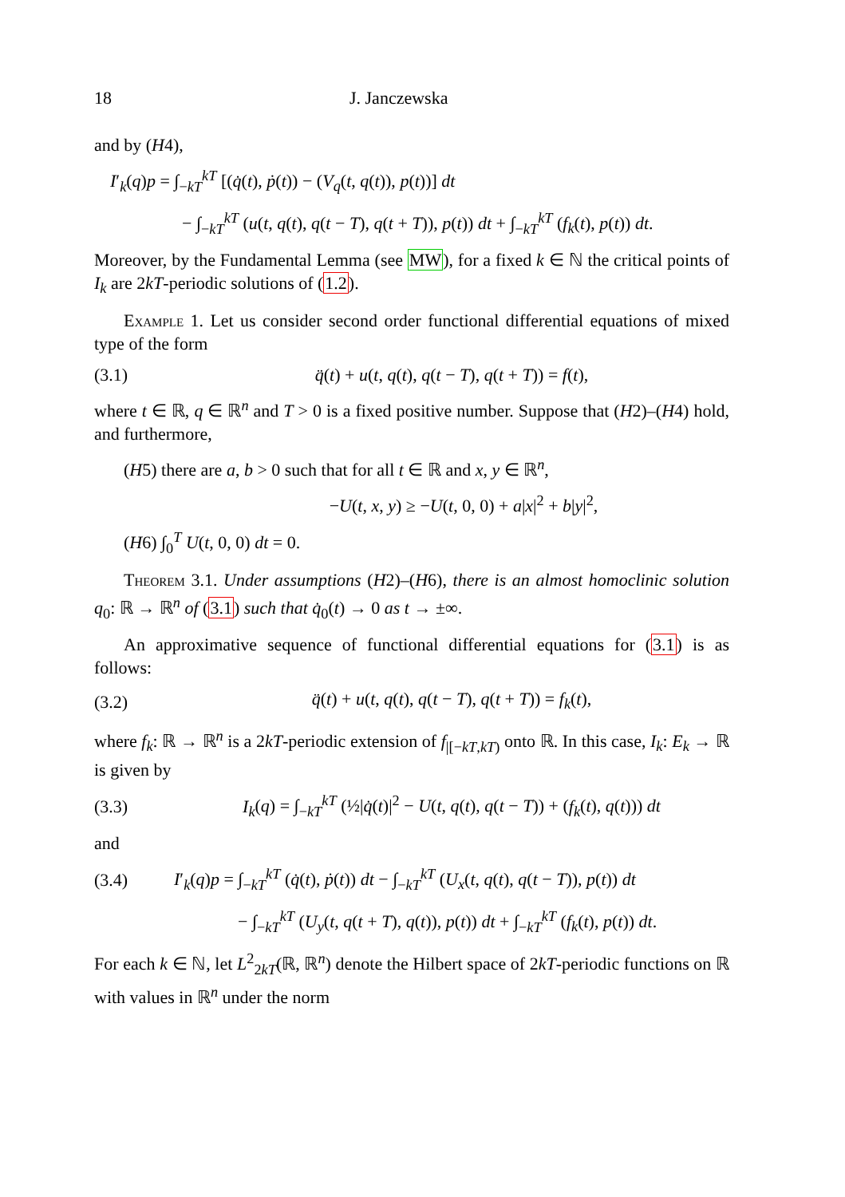18 J. Janczewska
and by (H4),
I′<sub>k</sub>(q)p = ∫<sub>−kT</sub><sup>kT</sup> [(q̇(t), ṗ(t)) − (V<sub>q</sub>(t, q(t)), p(t))] dt
− ∫<sub>−kT</sub><sup>kT</sup> (u(t, q(t), q(t − T), q(t + T)), p(t)) dt + ∫<sub>−kT</sub><sup>kT</sup> (f<sub>k</sub>(t), p(t)) dt.
Moreover, by the Fundamental Lemma (see MW), for a fixed k ∈ ℕ the critical points of I<sub>k</sub> are 2kT-periodic solutions of (1.2).
Example 1. Let us consider second order functional differential equations of mixed type of the form
(3.1) q̈(t) + u(t, q(t), q(t − T), q(t + T)) = f(t),
where t ∈ ℝ, q ∈ ℝ<sup>n</sup> and T > 0 is a fixed positive number. Suppose that (H2)–(H4) hold, and furthermore,
(H5) there are a, b > 0 such that for all t ∈ ℝ and x, y ∈ ℝ<sup>n</sup>,
−U(t, x, y) ≥ −U(t, 0, 0) + a|x|<sup>2</sup> + b|y|<sup>2</sup>,
(H6) ∫<sub>0</sub><sup>T</sup> U(t, 0, 0) dt = 0.
Theorem 3.1. Under assumptions (H2)–(H6), there is an almost homoclinic solution q<sub>0</sub>: ℝ → ℝ<sup>n</sup> of (3.1) such that q̇<sub>0</sub>(t) → 0 as t → ±∞.
An approximative sequence of functional differential equations for (3.1) is as follows:
(3.2) q̈(t) + u(t, q(t), q(t − T), q(t + T)) = f<sub>k</sub>(t),
where f<sub>k</sub>: ℝ → ℝ<sup>n</sup> is a 2kT-periodic extension of f<sub>|[−kT,kT)</sub> onto ℝ. In this case, I<sub>k</sub>: E<sub>k</sub> → ℝ is given by
(3.3) I<sub>k</sub>(q) = ∫<sub>−kT</sub><sup>kT</sup> (½|q̇(t)|<sup>2</sup> − U(t, q(t), q(t − T)) + (f<sub>k</sub>(t), q(t))) dt
and
(3.4) I′<sub>k</sub>(q)p = ∫<sub>−kT</sub><sup>kT</sup> (q̇(t), ṗ(t)) dt − ∫<sub>−kT</sub><sup>kT</sup> (U<sub>x</sub>(t, q(t), q(t − T)), p(t)) dt
− ∫<sub>−kT</sub><sup>kT</sup> (U<sub>y</sub>(t, q(t + T), q(t)), p(t)) dt + ∫<sub>−kT</sub><sup>kT</sup> (f<sub>k</sub>(t), p(t)) dt.
For each k ∈ ℕ, let L<sup>2</sup><sub>2kT</sub>(ℝ, ℝ<sup>n</sup>) denote the Hilbert space of 2kT-periodic functions on ℝ with values in ℝ<sup>n</sup> under the norm